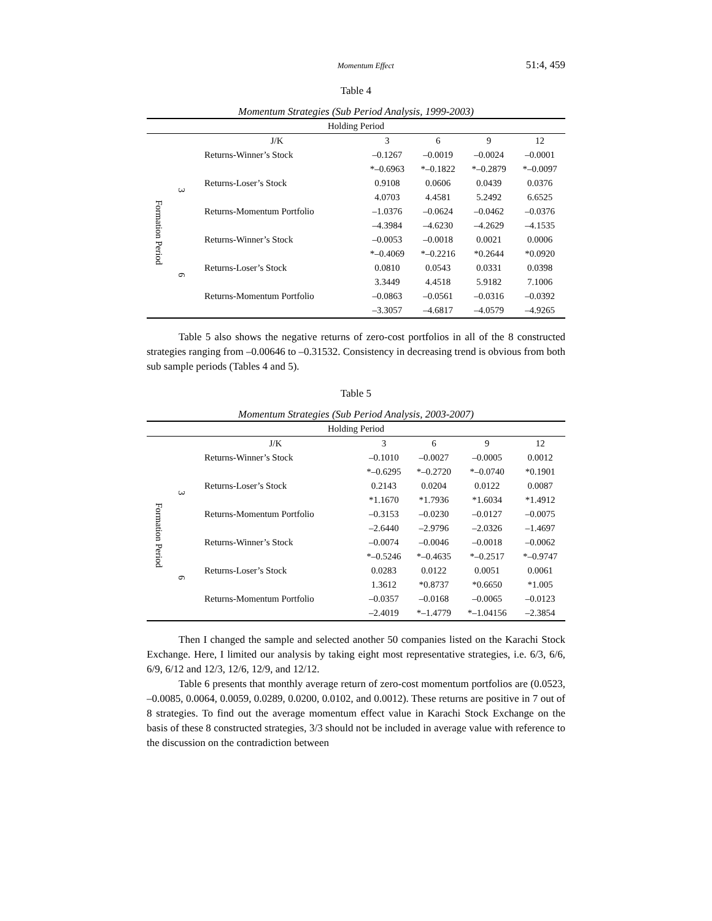Momentum Effect 51:4, 459
Table 4
Momentum Strategies (Sub Period Analysis, 1999-2003)
| Holding Period | | | | | | |
| --- | --- | --- | --- | --- | --- | --- |
| | | J/K | 3 | 6 | 9 | 12 |
| Formation Period | 3 | Returns-Winner’s Stock | –0.1267 | –0.0019 | –0.0024 | –0.0001 |
| | | | *–0.6963 | *–0.1822 | *–0.2879 | *–0.0097 |
| | | Returns-Loser’s Stock | 0.9108 | 0.0606 | 0.0439 | 0.0376 |
| | | | 4.0703 | 4.4581 | 5.2492 | 6.6525 |
| | | Returns-Momentum Portfolio | –1.0376 | –0.0624 | –0.0462 | –0.0376 |
| | | | –4.3984 | –4.6230 | –4.2629 | –4.1535 |
| | 6 | Returns-Winner’s Stock | –0.0053 | –0.0018 | 0.0021 | 0.0006 |
| | | | *–0.4069 | *–0.2216 | *0.2644 | *0.0920 |
| | | Returns-Loser’s Stock | 0.0810 | 0.0543 | 0.0331 | 0.0398 |
| | | | 3.3449 | 4.4518 | 5.9182 | 7.1006 |
| | | Returns-Momentum Portfolio | –0.0863 | –0.0561 | –0.0316 | –0.0392 |
| | | | –3.3057 | –4.6817 | –4.0579 | –4.9265 |
Table 5 also shows the negative returns of zero-cost portfolios in all of the 8 constructed strategies ranging from –0.00646 to –0.31532. Consistency in decreasing trend is obvious from both sub sample periods (Tables 4 and 5).
Table 5
Momentum Strategies (Sub Period Analysis, 2003-2007)
| Holding Period | | | | | | |
| --- | --- | --- | --- | --- | --- | --- |
| | | J/K | 3 | 6 | 9 | 12 |
| Formation Period | 3 | Returns-Winner’s Stock | –0.1010 | –0.0027 | –0.0005 | 0.0012 |
| | | | *–0.6295 | *–0.2720 | *–0.0740 | *0.1901 |
| | | Returns-Loser’s Stock | 0.2143 | 0.0204 | 0.0122 | 0.0087 |
| | | | *1.1670 | *1.7936 | *1.6034 | *1.4912 |
| | | Returns-Momentum Portfolio | –0.3153 | –0.0230 | –0.0127 | –0.0075 |
| | | | –2.6440 | –2.9796 | –2.0326 | –1.4697 |
| | 6 | Returns-Winner’s Stock | –0.0074 | –0.0046 | –0.0018 | –0.0062 |
| | | | *–0.5246 | *–0.4635 | *–0.2517 | *–0.9747 |
| | | Returns-Loser’s Stock | 0.0283 | 0.0122 | 0.0051 | 0.0061 |
| | | | 1.3612 | *0.8737 | *0.6650 | *1.005 |
| | | Returns-Momentum Portfolio | –0.0357 | –0.0168 | –0.0065 | –0.0123 |
| | | | –2.4019 | *–1.4779 | *–1.04156 | –2.3854 |
Then I changed the sample and selected another 50 companies listed on the Karachi Stock Exchange. Here, I limited our analysis by taking eight most representative strategies, i.e. 6/3, 6/6, 6/9, 6/12 and 12/3, 12/6, 12/9, and 12/12.
Table 6 presents that monthly average return of zero-cost momentum portfolios are (0.0523, –0.0085, 0.0064, 0.0059, 0.0289, 0.0200, 0.0102, and 0.0012). These returns are positive in 7 out of 8 strategies. To find out the average momentum effect value in Karachi Stock Exchange on the basis of these 8 constructed strategies, 3/3 should not be included in average value with reference to the discussion on the contradiction between